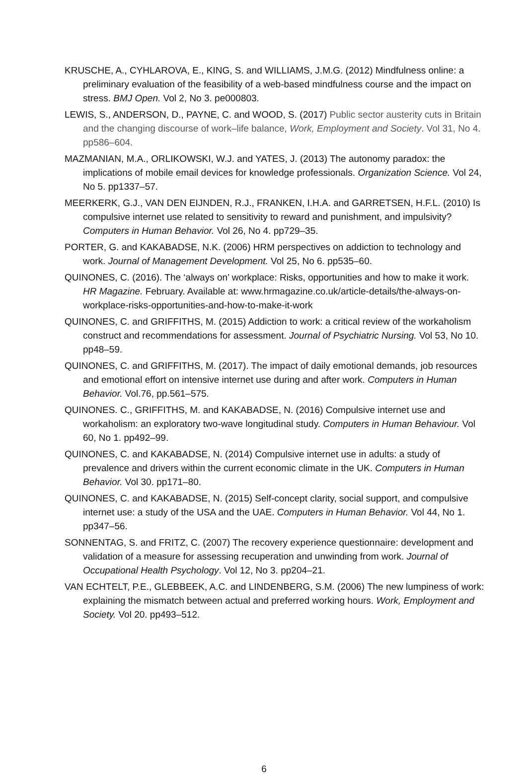KRUSCHE, A., CYHLAROVA, E., KING, S. and WILLIAMS, J.M.G. (2012) Mindfulness online: a preliminary evaluation of the feasibility of a web-based mindfulness course and the impact on stress. BMJ Open. Vol 2, No 3. pe000803.
LEWIS, S., ANDERSON, D., PAYNE, C. and WOOD, S. (2017) Public sector austerity cuts in Britain and the changing discourse of work–life balance, Work, Employment and Society. Vol 31, No 4. pp586–604.
MAZMANIAN, M.A., ORLIKOWSKI, W.J. and YATES, J. (2013) The autonomy paradox: the implications of mobile email devices for knowledge professionals. Organization Science. Vol 24, No 5. pp1337–57.
MEERKERK, G.J., VAN DEN EIJNDEN, R.J., FRANKEN, I.H.A. and GARRETSEN, H.F.L. (2010) Is compulsive internet use related to sensitivity to reward and punishment, and impulsivity? Computers in Human Behavior. Vol 26, No 4. pp729–35.
PORTER, G. and KAKABADSE, N.K. (2006) HRM perspectives on addiction to technology and work. Journal of Management Development. Vol 25, No 6. pp535–60.
QUINONES, C. (2016). The ‘always on’ workplace: Risks, opportunities and how to make it work. HR Magazine. February. Available at: www.hrmagazine.co.uk/article-details/the-always-on-workplace-risks-opportunities-and-how-to-make-it-work
QUINONES, C. and GRIFFITHS, M. (2015) Addiction to work: a critical review of the workaholism construct and recommendations for assessment. Journal of Psychiatric Nursing. Vol 53, No 10. pp48–59.
QUINONES, C. and GRIFFITHS, M. (2017). The impact of daily emotional demands, job resources and emotional effort on intensive internet use during and after work. Computers in Human Behavior. Vol.76, pp.561–575.
QUINONES. C., GRIFFITHS, M. and KAKABADSE, N. (2016) Compulsive internet use and workaholism: an exploratory two-wave longitudinal study. Computers in Human Behaviour. Vol 60, No 1. pp492–99.
QUINONES, C. and KAKABADSE, N. (2014) Compulsive internet use in adults: a study of prevalence and drivers within the current economic climate in the UK. Computers in Human Behavior. Vol 30. pp171–80.
QUINONES, C. and KAKABADSE, N. (2015) Self-concept clarity, social support, and compulsive internet use: a study of the USA and the UAE. Computers in Human Behavior. Vol 44, No 1. pp347–56.
SONNENTAG, S. and FRITZ, C. (2007) The recovery experience questionnaire: development and validation of a measure for assessing recuperation and unwinding from work. Journal of Occupational Health Psychology. Vol 12, No 3. pp204–21.
VAN ECHTELT, P.E., GLEBBEEK, A.C. and LINDENBERG, S.M. (2006) The new lumpiness of work: explaining the mismatch between actual and preferred working hours. Work, Employment and Society. Vol 20. pp493–512.
6